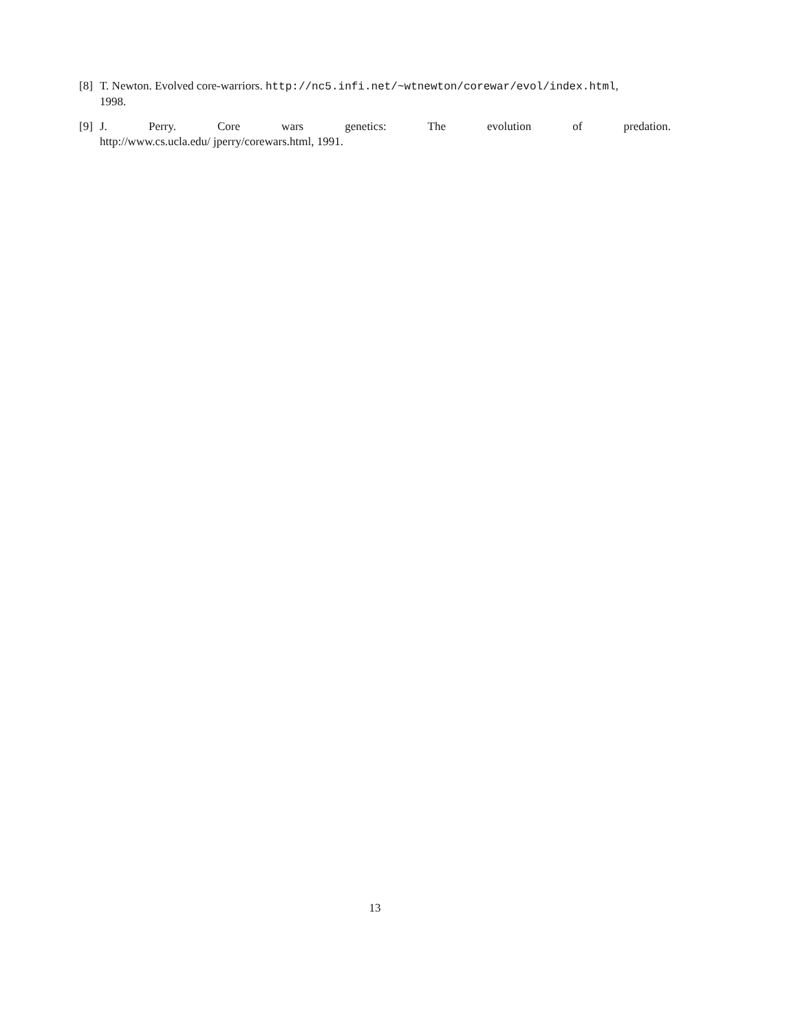[8] T. Newton. Evolved core-warriors. http://nc5.infi.net/~wtnewton/corewar/evol/index.html,
1998.
[9]
J. Perry. Core wars genetics: The evolution of predation.
http://www.cs.ucla.edu/ jperry/corewars.html, 1991.
13